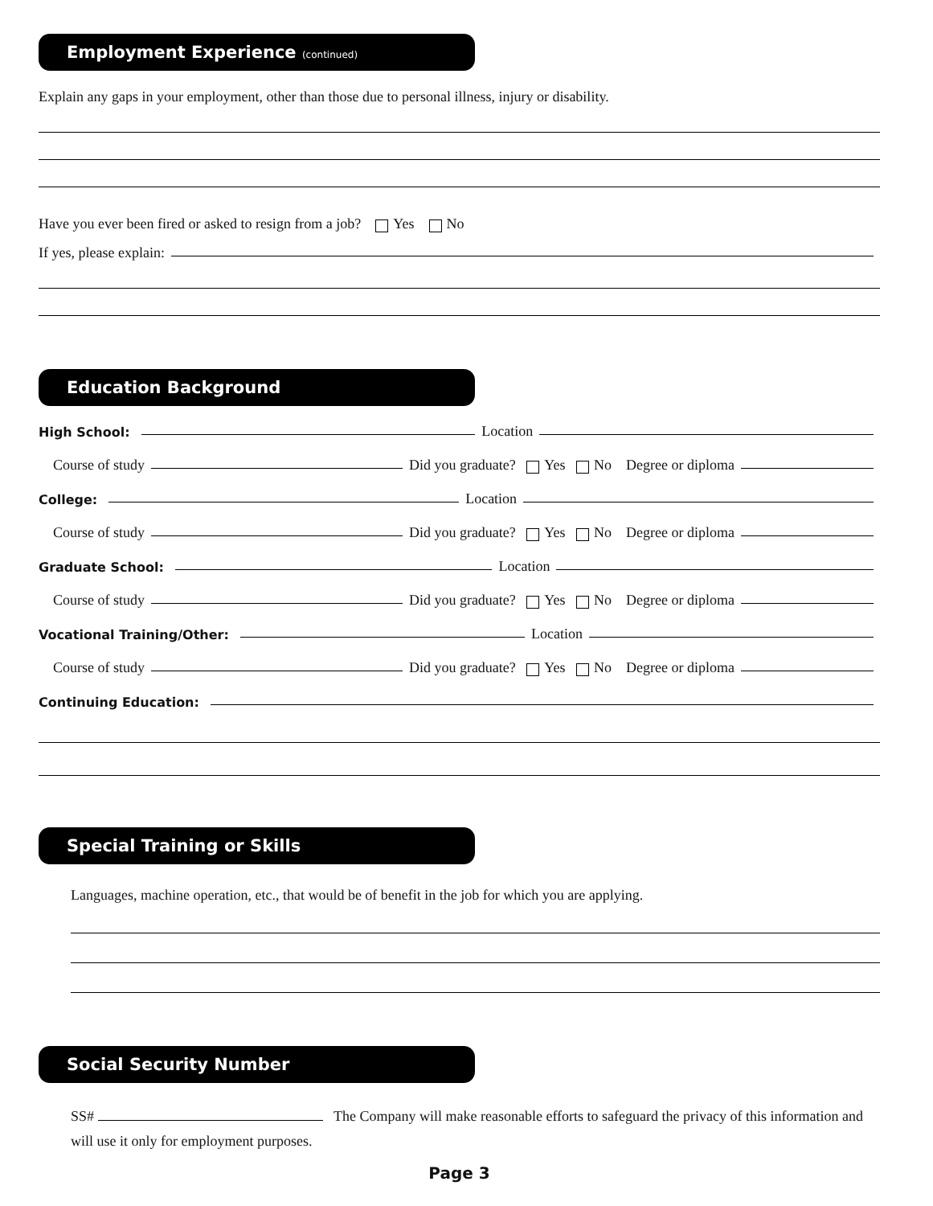Employment Experience (continued)
Explain any gaps in your employment, other than those due to personal illness, injury or disability.
Have you ever been fired or asked to resign from a job? Yes No
If yes, please explain:
Education Background
High School:
Location
Course of study
Did you graduate? Yes No Degree or diploma
College:
Location
Course of study
Did you graduate? Yes No Degree or diploma
Graduate School:
Location
Course of study
Did you graduate? Yes No Degree or diploma
Vocational Training/Other:
Location
Course of study
Did you graduate? Yes No Degree or diploma
Continuing Education:
Special Training or Skills
Languages, machine operation, etc., that would be of benefit in the job for which you are applying.
Social Security Number
SS# The Company will make reasonable efforts to safeguard the privacy of this information and will use it only for employment purposes.
Page 3